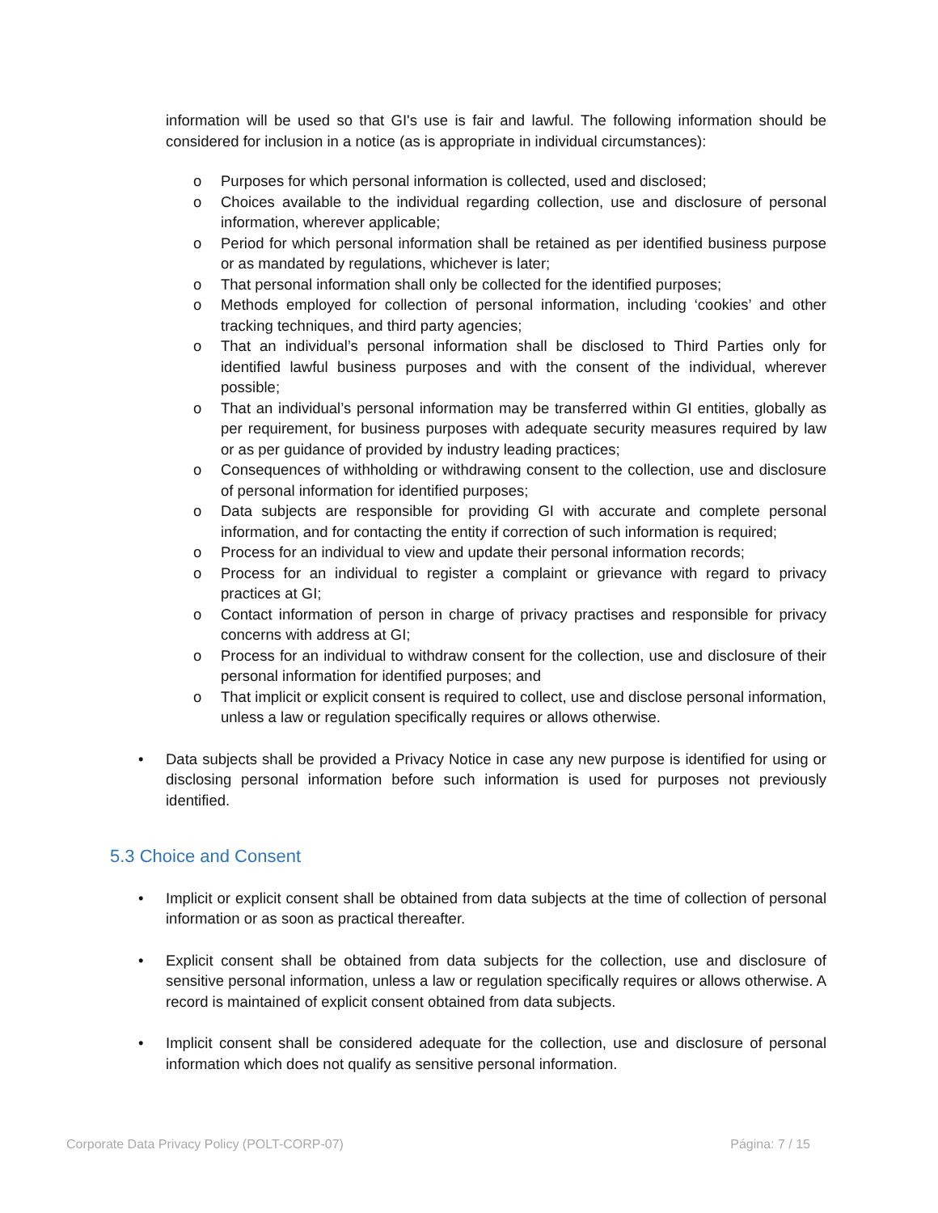information will be used so that GI's use is fair and lawful. The following information should be considered for inclusion in a notice (as is appropriate in individual circumstances):
o Purposes for which personal information is collected, used and disclosed;
o Choices available to the individual regarding collection, use and disclosure of personal information, wherever applicable;
o Period for which personal information shall be retained as per identified business purpose or as mandated by regulations, whichever is later;
o That personal information shall only be collected for the identified purposes;
o Methods employed for collection of personal information, including ‘cookies’ and other tracking techniques, and third party agencies;
o That an individual’s personal information shall be disclosed to Third Parties only for identified lawful business purposes and with the consent of the individual, wherever possible;
o That an individual’s personal information may be transferred within GI entities, globally as per requirement, for business purposes with adequate security measures required by law or as per guidance of provided by industry leading practices;
o Consequences of withholding or withdrawing consent to the collection, use and disclosure of personal information for identified purposes;
o Data subjects are responsible for providing GI with accurate and complete personal information, and for contacting the entity if correction of such information is required;
o Process for an individual to view and update their personal information records;
o Process for an individual to register a complaint or grievance with regard to privacy practices at GI;
o Contact information of person in charge of privacy practises and responsible for privacy concerns with address at GI;
o Process for an individual to withdraw consent for the collection, use and disclosure of their personal information for identified purposes; and
o That implicit or explicit consent is required to collect, use and disclose personal information, unless a law or regulation specifically requires or allows otherwise.
• Data subjects shall be provided a Privacy Notice in case any new purpose is identified for using or disclosing personal information before such information is used for purposes not previously identified.
5.3 Choice and Consent
• Implicit or explicit consent shall be obtained from data subjects at the time of collection of personal information or as soon as practical thereafter.
• Explicit consent shall be obtained from data subjects for the collection, use and disclosure of sensitive personal information, unless a law or regulation specifically requires or allows otherwise. A record is maintained of explicit consent obtained from data subjects.
• Implicit consent shall be considered adequate for the collection, use and disclosure of personal information which does not qualify as sensitive personal information.
Corporate Data Privacy Policy (POLT-CORP-07) Página: 7 / 15